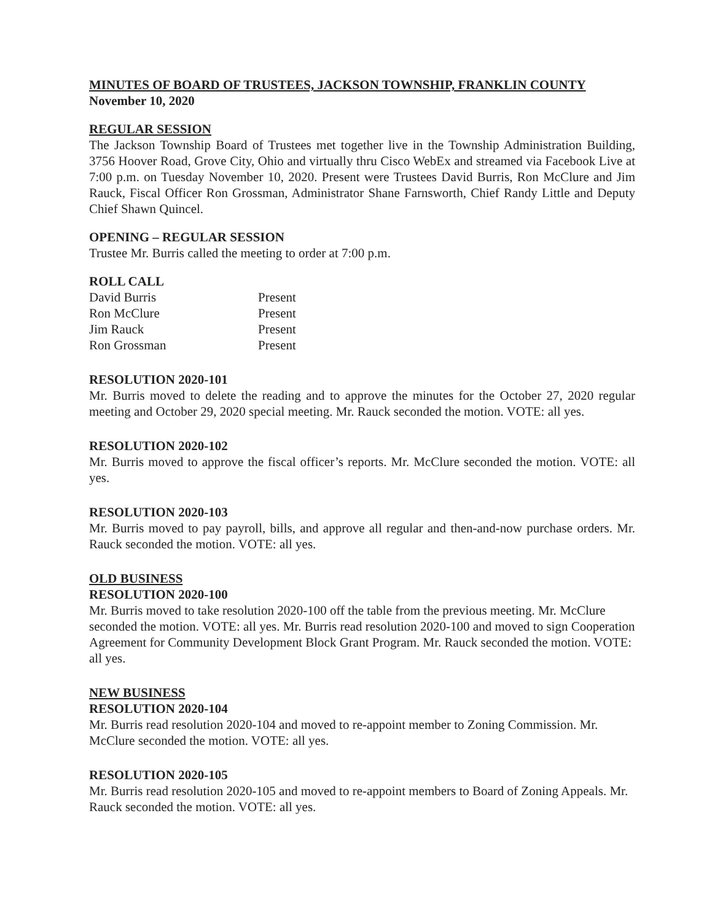MINUTES OF BOARD OF TRUSTEES, JACKSON TOWNSHIP, FRANKLIN COUNTY
November 10, 2020
REGULAR SESSION
The Jackson Township Board of Trustees met together live in the Township Administration Building, 3756 Hoover Road, Grove City, Ohio and virtually thru Cisco WebEx and streamed via Facebook Live at 7:00 p.m. on Tuesday November 10, 2020. Present were Trustees David Burris, Ron McClure and Jim Rauck, Fiscal Officer Ron Grossman, Administrator Shane Farnsworth, Chief Randy Little and Deputy Chief Shawn Quincel.
OPENING – REGULAR SESSION
Trustee Mr. Burris called the meeting to order at 7:00 p.m.
ROLL CALL
| David Burris | Present |
| Ron McClure | Present |
| Jim Rauck | Present |
| Ron Grossman | Present |
RESOLUTION 2020-101
Mr. Burris moved to delete the reading and to approve the minutes for the October 27, 2020 regular meeting and October 29, 2020 special meeting. Mr. Rauck seconded the motion. VOTE: all yes.
RESOLUTION 2020-102
Mr. Burris moved to approve the fiscal officer’s reports. Mr. McClure seconded the motion. VOTE: all yes.
RESOLUTION 2020-103
Mr. Burris moved to pay payroll, bills, and approve all regular and then-and-now purchase orders. Mr. Rauck seconded the motion. VOTE: all yes.
OLD BUSINESS
RESOLUTION 2020-100
Mr. Burris moved to take resolution 2020-100 off the table from the previous meeting. Mr. McClure seconded the motion. VOTE: all yes. Mr. Burris read resolution 2020-100 and moved to sign Cooperation Agreement for Community Development Block Grant Program. Mr. Rauck seconded the motion. VOTE: all yes.
NEW BUSINESS
RESOLUTION 2020-104
Mr. Burris read resolution 2020-104 and moved to re-appoint member to Zoning Commission. Mr. McClure seconded the motion. VOTE: all yes.
RESOLUTION 2020-105
Mr. Burris read resolution 2020-105 and moved to re-appoint members to Board of Zoning Appeals. Mr. Rauck seconded the motion. VOTE: all yes.